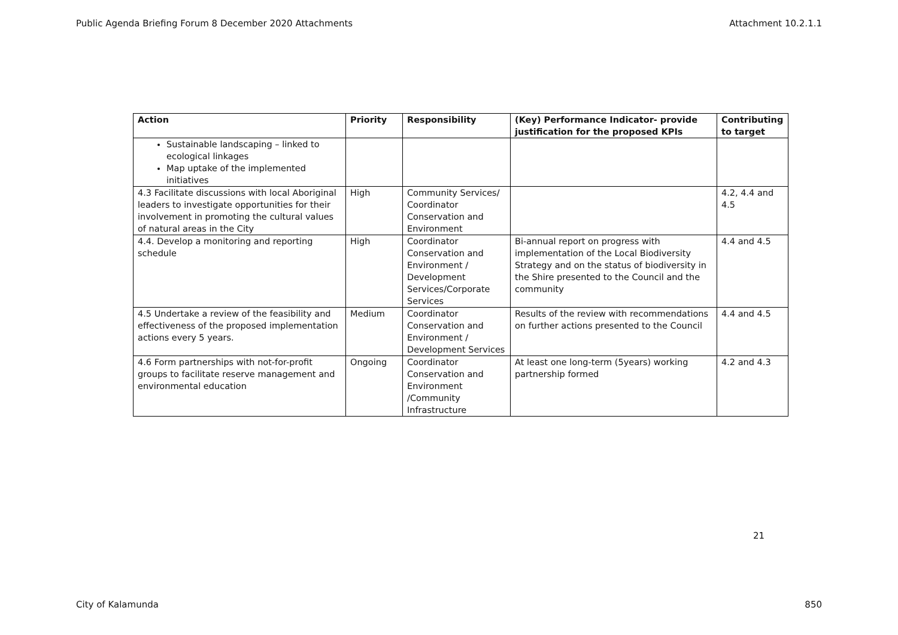Public Agenda Briefing Forum 8 December 2020 Attachments Attachment 10.2.1.1
| Action | Priority | Responsibility | (Key) Performance Indicator- provide justification for the proposed KPIs | Contributing to target |
| --- | --- | --- | --- | --- |
| Sustainable landscaping – linked to ecological linkages Map uptake of the implemented initiatives | | | | |
| 4.3 Facilitate discussions with local Aboriginal leaders to investigate opportunities for their involvement in promoting the cultural values of natural areas in the City | High | Community Services/ Coordinator Conservation and Environment | | 4.2, 4.4 and 4.5 |
| 4.4. Develop a monitoring and reporting schedule | High | Coordinator Conservation and Environment / Development Services/Corporate Services | Bi-annual report on progress with implementation of the Local Biodiversity Strategy and on the status of biodiversity in the Shire presented to the Council and the community | 4.4 and 4.5 |
| 4.5 Undertake a review of the feasibility and effectiveness of the proposed implementation actions every 5 years. | Medium | Coordinator Conservation and Environment / Development Services | Results of the review with recommendations on further actions presented to the Council | 4.4 and 4.5 |
| 4.6 Form partnerships with not-for-profit groups to facilitate reserve management and environmental education | Ongoing | Coordinator Conservation and Environment /Community Infrastructure | At least one long-term (5years) working partnership formed | 4.2 and 4.3 |
21
City of Kalamunda 850